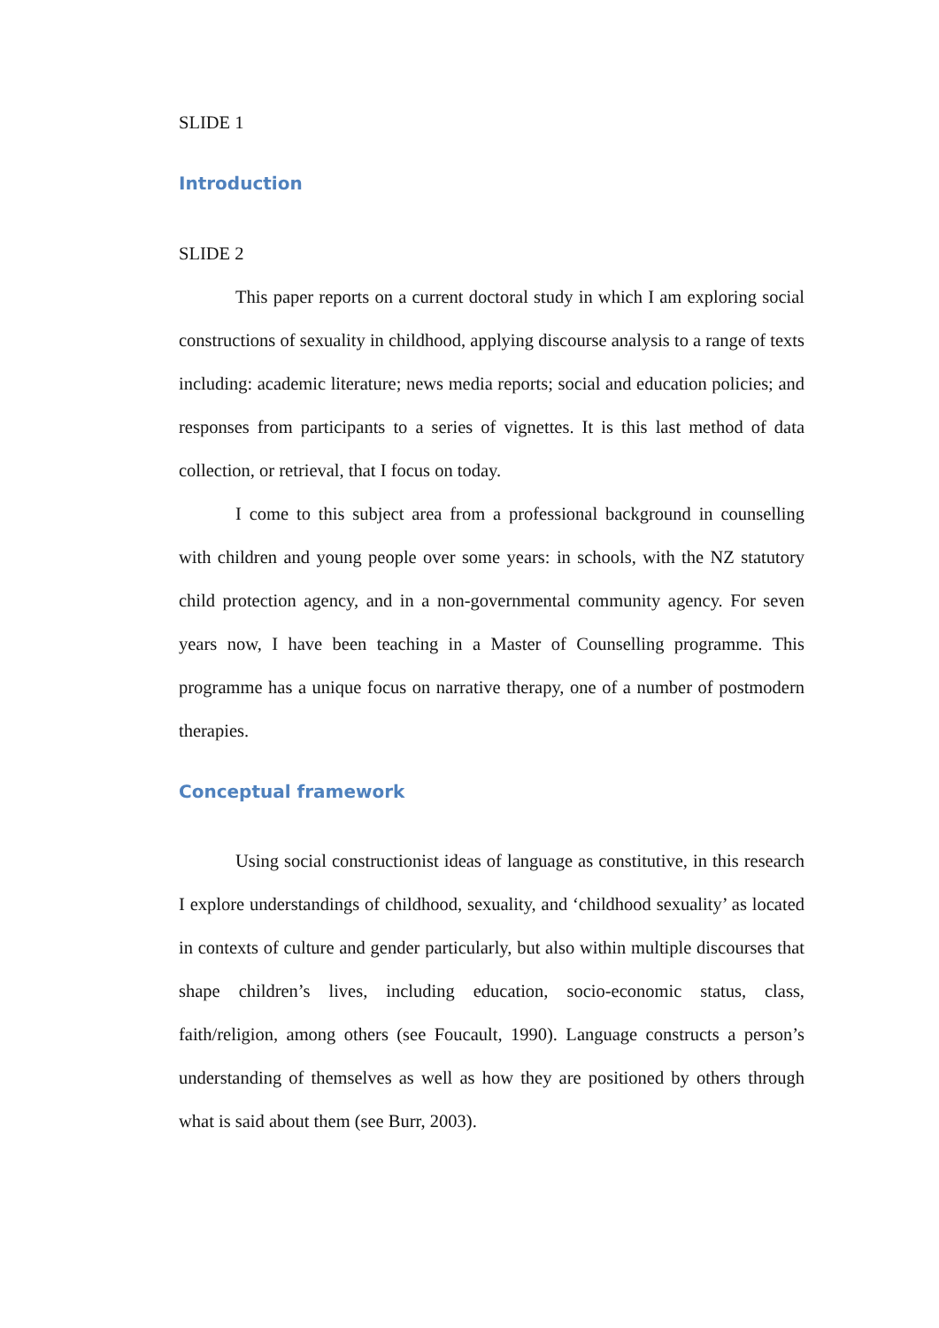SLIDE 1
Introduction
SLIDE 2
This paper reports on a current doctoral study in which I am exploring social constructions of sexuality in childhood, applying discourse analysis to a range of texts including: academic literature; news media reports; social and education policies; and responses from participants to a series of vignettes. It is this last method of data collection, or retrieval, that I focus on today.
I come to this subject area from a professional background in counselling with children and young people over some years: in schools, with the NZ statutory child protection agency, and in a non-governmental community agency. For seven years now, I have been teaching in a Master of Counselling programme. This programme has a unique focus on narrative therapy, one of a number of postmodern therapies.
Conceptual framework
Using social constructionist ideas of language as constitutive, in this research I explore understandings of childhood, sexuality, and ‘childhood sexuality’ as located in contexts of culture and gender particularly, but also within multiple discourses that shape children’s lives, including education, socio-economic status, class, faith/religion, among others (see Foucault, 1990). Language constructs a person’s understanding of themselves as well as how they are positioned by others through what is said about them (see Burr, 2003).